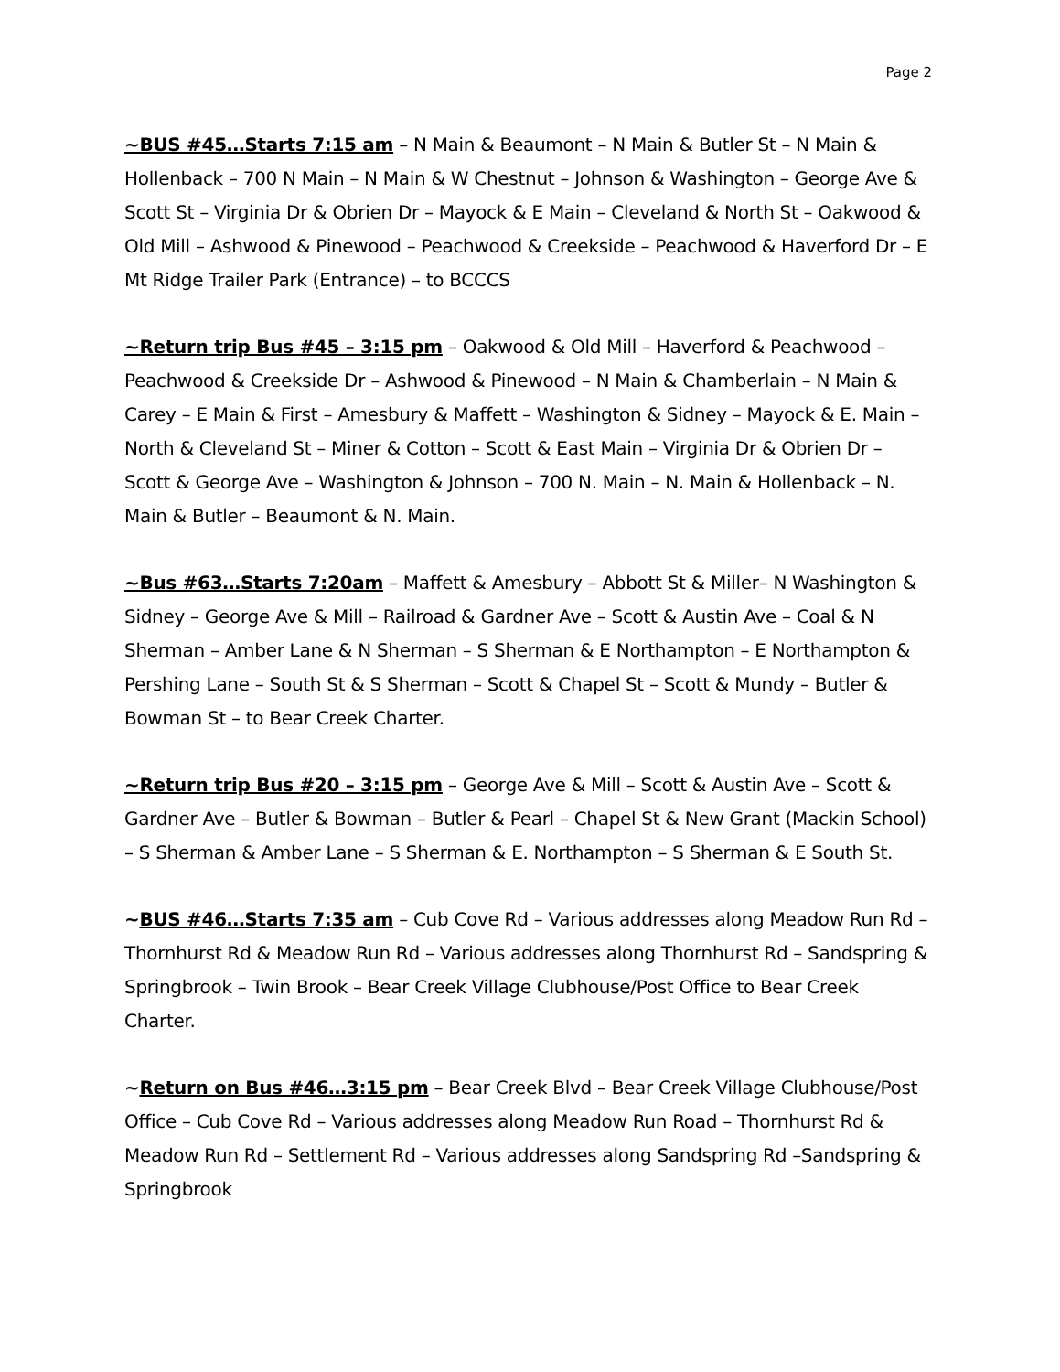Page 2
~BUS #45…Starts 7:15 am – N Main & Beaumont – N Main & Butler St – N Main & Hollenback – 700 N Main – N Main & W Chestnut – Johnson & Washington – George Ave & Scott St – Virginia Dr & Obrien Dr – Mayock & E Main – Cleveland & North St – Oakwood & Old Mill – Ashwood & Pinewood – Peachwood & Creekside – Peachwood & Haverford Dr – E Mt Ridge Trailer Park (Entrance) – to BCCCS
~Return trip Bus #45 – 3:15 pm – Oakwood & Old Mill – Haverford & Peachwood – Peachwood & Creekside Dr – Ashwood & Pinewood – N Main & Chamberlain – N Main & Carey – E Main & First – Amesbury & Maffett – Washington & Sidney – Mayock & E. Main – North & Cleveland St – Miner & Cotton – Scott & East Main – Virginia Dr & Obrien Dr – Scott & George Ave – Washington & Johnson – 700 N. Main – N. Main & Hollenback – N. Main & Butler – Beaumont & N. Main.
~Bus #63…Starts 7:20am – Maffett & Amesbury – Abbott St & Miller– N Washington & Sidney – George Ave & Mill – Railroad & Gardner Ave – Scott & Austin Ave – Coal & N Sherman – Amber Lane & N Sherman – S Sherman & E Northampton – E Northampton & Pershing Lane – South St & S Sherman – Scott & Chapel St – Scott & Mundy – Butler & Bowman St – to Bear Creek Charter.
~Return trip Bus #20 – 3:15 pm – George Ave & Mill – Scott & Austin Ave – Scott & Gardner Ave – Butler & Bowman – Butler & Pearl – Chapel St & New Grant (Mackin School) – S Sherman & Amber Lane – S Sherman & E. Northampton – S Sherman & E South St.
~BUS #46…Starts 7:35 am – Cub Cove Rd – Various addresses along Meadow Run Rd – Thornhurst Rd & Meadow Run Rd – Various addresses along Thornhurst Rd – Sandspring & Springbrook – Twin Brook – Bear Creek Village Clubhouse/Post Office to Bear Creek Charter.
~Return on Bus #46…3:15 pm – Bear Creek Blvd – Bear Creek Village Clubhouse/Post Office – Cub Cove Rd – Various addresses along Meadow Run Road – Thornhurst Rd & Meadow Run Rd – Settlement Rd – Various addresses along Sandspring Rd –Sandspring & Springbrook